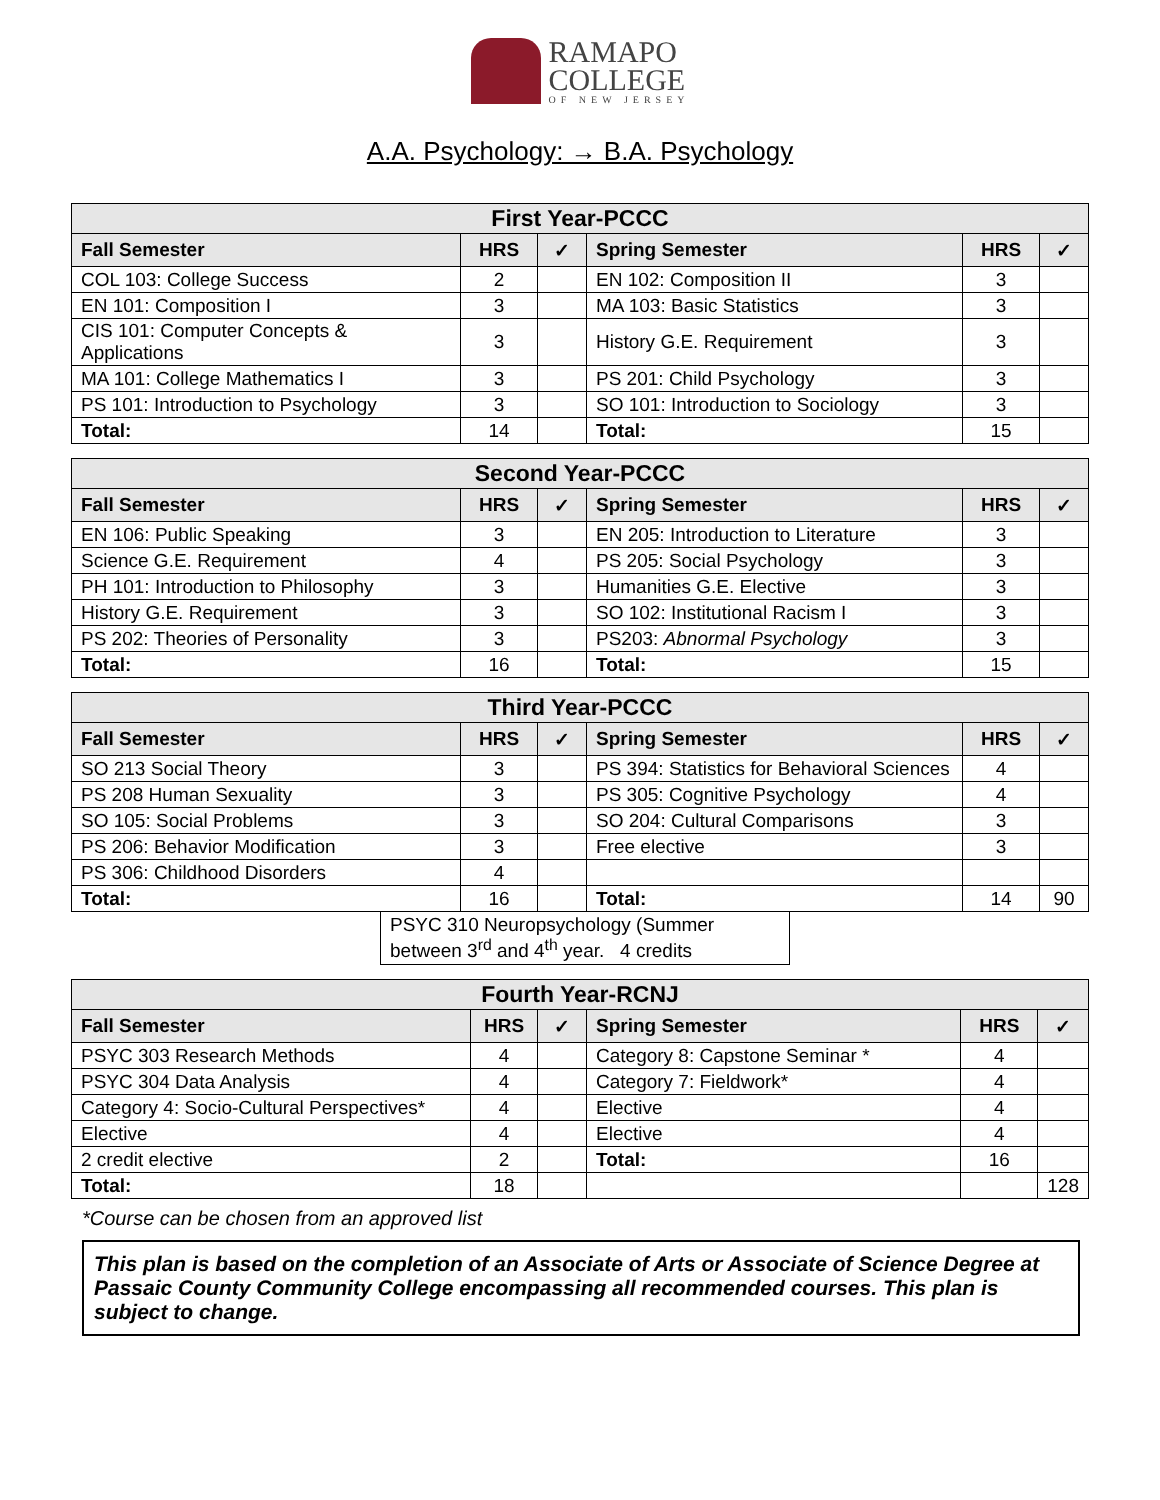RAMAPO
COLLEGE OF NEW JERSEY
A.A. Psychology: → B.A. Psychology
| First Year-PCCC | | | | | |
| --- | --- | --- | --- | --- | --- |
| Fall Semester | HRS | ✓ | Spring Semester | HRS | ✓ |
| COL 103: College Success | 2 | | EN 102: Composition II | 3 | |
| EN 101: Composition I | 3 | | MA 103: Basic Statistics | 3 | |
| CIS 101: Computer Concepts & Applications | 3 | | History G.E. Requirement | 3 | |
| MA 101: College Mathematics I | 3 | | PS 201: Child Psychology | 3 | |
| PS 101: Introduction to Psychology | 3 | | SO 101: Introduction to Sociology | 3 | |
| Total: | 14 | | Total: | 15 | |
| Second Year-PCCC | | | | | |
| --- | --- | --- | --- | --- | --- |
| Fall Semester | HRS | ✓ | Spring Semester | HRS | ✓ |
| EN 106: Public Speaking | 3 | | EN 205: Introduction to Literature | 3 | |
| Science G.E. Requirement | 4 | | PS 205: Social Psychology | 3 | |
| PH 101: Introduction to Philosophy | 3 | | Humanities G.E. Elective | 3 | |
| History G.E. Requirement | 3 | | SO 102: Institutional Racism I | 3 | |
| PS 202: Theories of Personality | 3 | | PS203: Abnormal Psychology | 3 | |
| Total: | 16 | | Total: | 15 | |
| Third Year-PCCC | | | | | |
| --- | --- | --- | --- | --- | --- |
| Fall Semester | HRS | ✓ | Spring Semester | HRS | ✓ |
| SO 213 Social Theory | 3 | | PS 394: Statistics for Behavioral Sciences | 4 | |
| PS 208 Human Sexuality | 3 | | PS 305: Cognitive Psychology | 4 | |
| SO 105: Social Problems | 3 | | SO 204: Cultural Comparisons | 3 | |
| PS 206: Behavior Modification | 3 | | Free elective | 3 | |
| PS 306: Childhood Disorders | 4 | | | | |
| Total: | 16 | | Total: | 14 | 90 |
PSYC 310 Neuropsychology (Summer between 3<sup>rd</sup> and 4<sup>th</sup> year. 4 credits
| Fourth Year-RCNJ | | | | | |
| --- | --- | --- | --- | --- | --- |
| Fall Semester | HRS | ✓ | Spring Semester | HRS | ✓ |
| PSYC 303 Research Methods | 4 | | Category 8: Capstone Seminar * | 4 | |
| PSYC 304 Data Analysis | 4 | | Category 7: Fieldwork* | 4 | |
| Category 4: Socio-Cultural Perspectives* | 4 | | Elective | 4 | |
| Elective | 4 | | Elective | 4 | |
| 2 credit elective | 2 | | Total: | 16 | |
| Total: | 18 | | | | 128 |
*Course can be chosen from an approved list
This plan is based on the completion of an Associate of Arts or Associate of Science Degree at Passaic County Community College encompassing all recommended courses. This plan is subject to change.